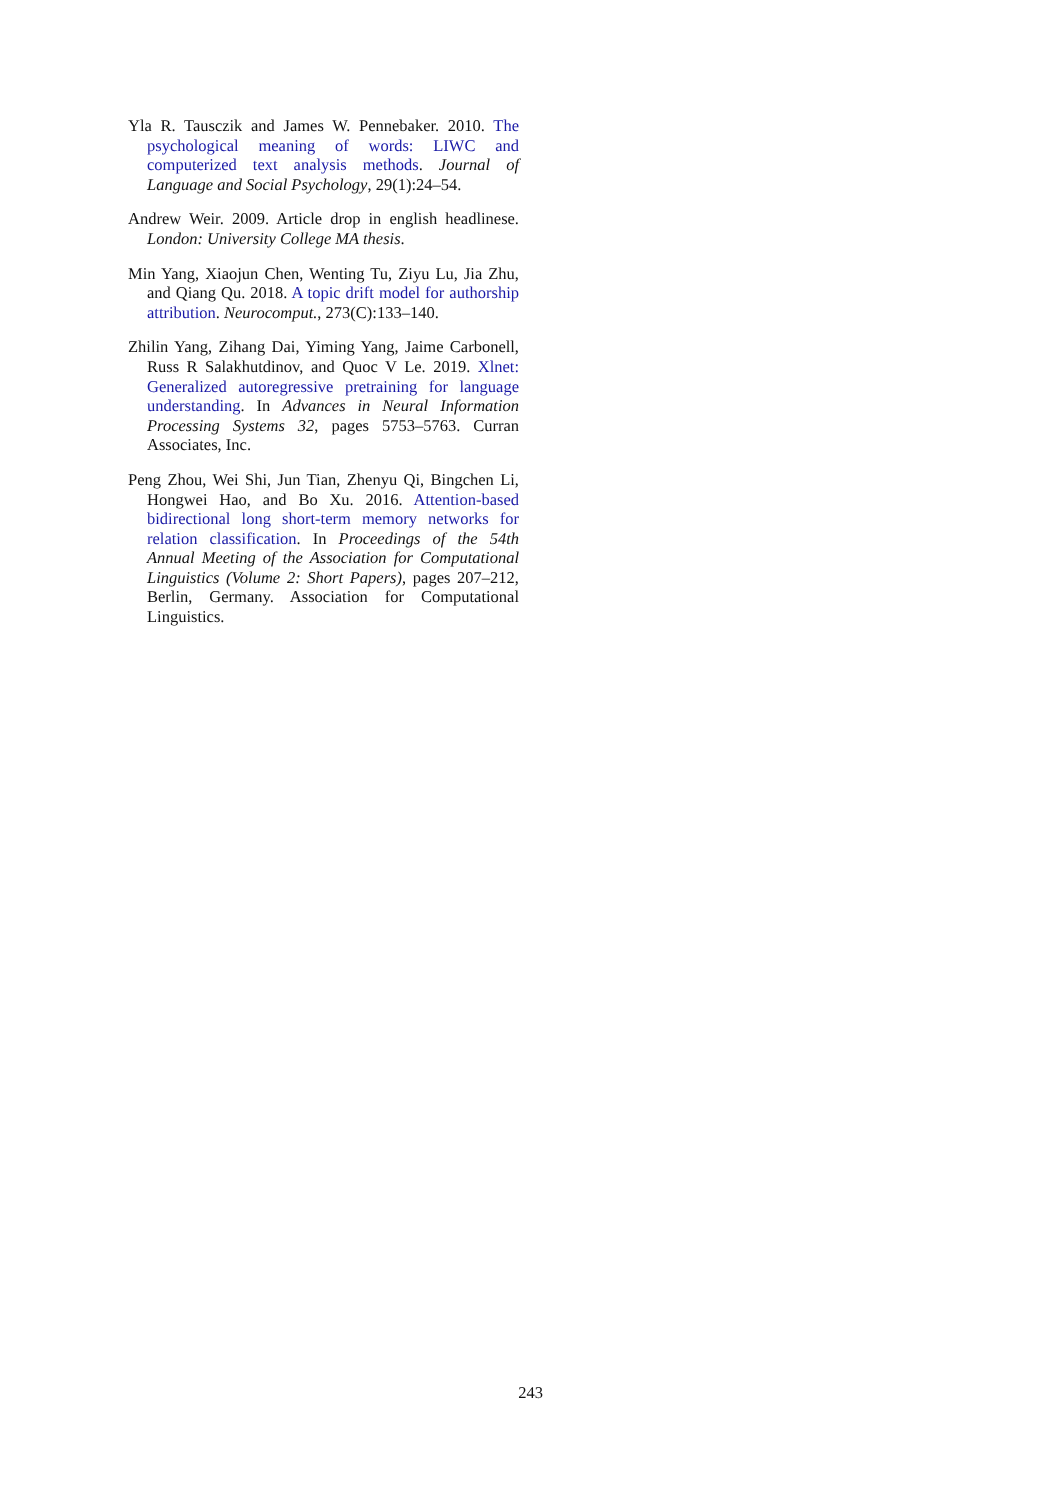Yla R. Tausczik and James W. Pennebaker. 2010. The psychological meaning of words: LIWC and computerized text analysis methods. Journal of Language and Social Psychology, 29(1):24–54.
Andrew Weir. 2009. Article drop in english headlinese. London: University College MA thesis.
Min Yang, Xiaojun Chen, Wenting Tu, Ziyu Lu, Jia Zhu, and Qiang Qu. 2018. A topic drift model for authorship attribution. Neurocomput., 273(C):133–140.
Zhilin Yang, Zihang Dai, Yiming Yang, Jaime Carbonell, Russ R Salakhutdinov, and Quoc V Le. 2019. Xlnet: Generalized autoregressive pretraining for language understanding. In Advances in Neural Information Processing Systems 32, pages 5753–5763. Curran Associates, Inc.
Peng Zhou, Wei Shi, Jun Tian, Zhenyu Qi, Bingchen Li, Hongwei Hao, and Bo Xu. 2016. Attention-based bidirectional long short-term memory networks for relation classification. In Proceedings of the 54th Annual Meeting of the Association for Computational Linguistics (Volume 2: Short Papers), pages 207–212, Berlin, Germany. Association for Computational Linguistics.
243